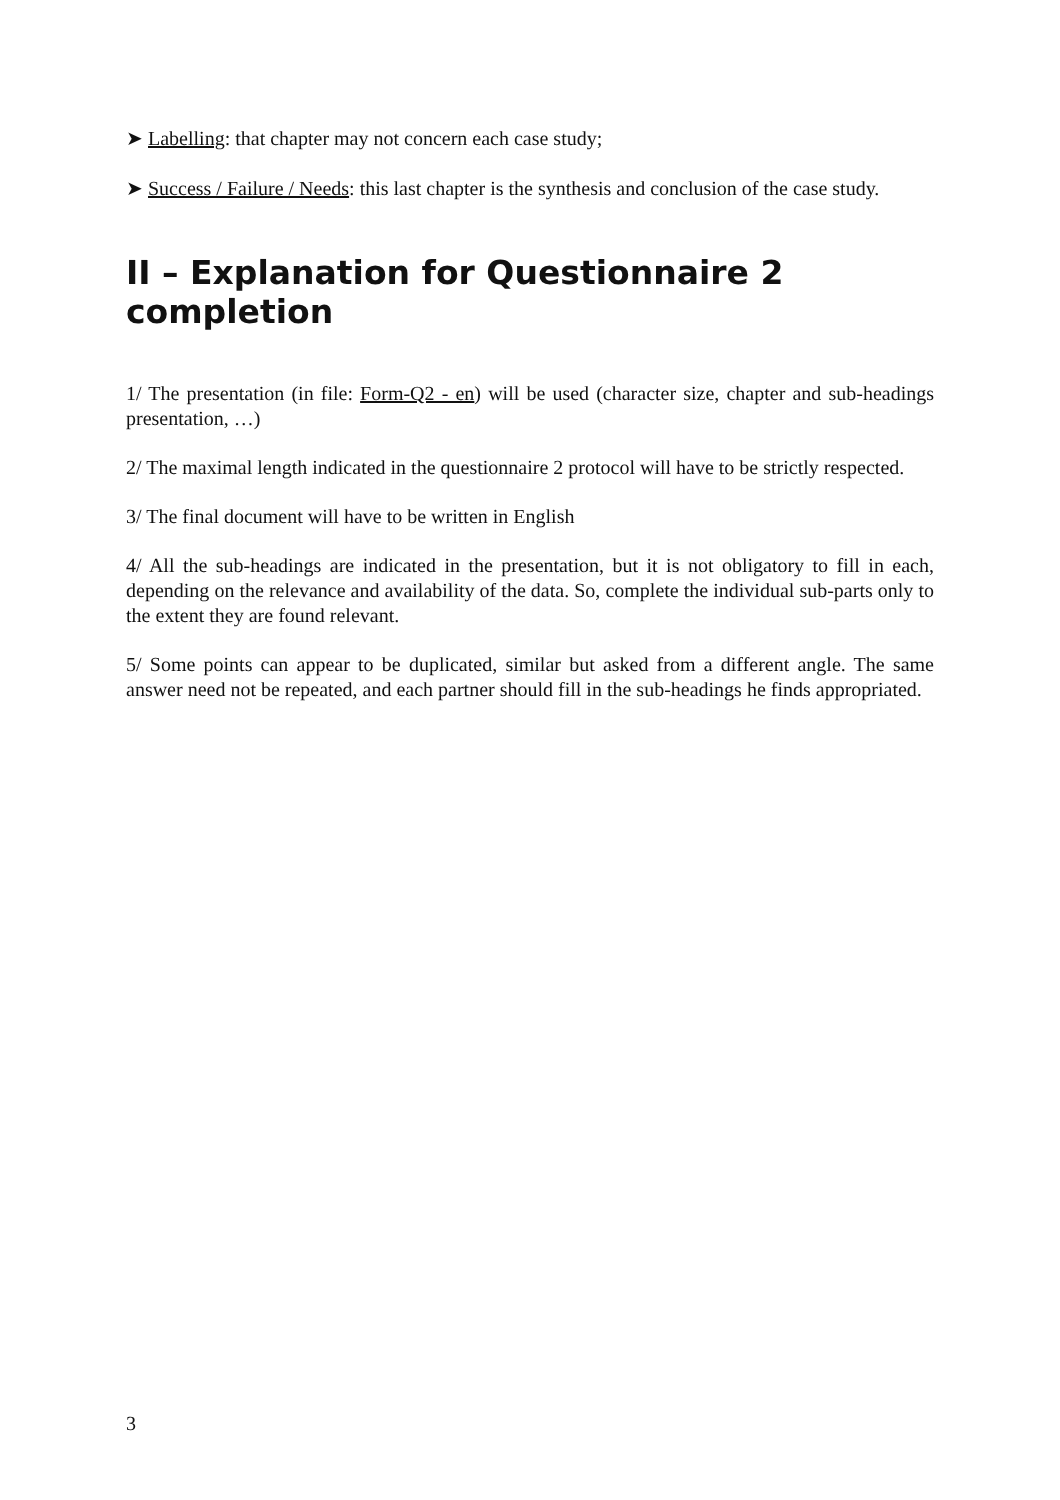➤ Labelling: that chapter may not concern each case study;
➤ Success / Failure / Needs: this last chapter is the synthesis and conclusion of the case study.
II – Explanation for Questionnaire 2 completion
1/ The presentation (in file: Form-Q2 - en) will be used (character size, chapter and sub-headings presentation, …)
2/ The maximal length indicated in the questionnaire 2 protocol will have to be strictly respected.
3/ The final document will have to be written in English
4/ All the sub-headings are indicated in the presentation, but it is not obligatory to fill in each, depending on the relevance and availability of the data. So, complete the individual sub-parts only to the extent they are found relevant.
5/ Some points can appear to be duplicated, similar but asked from a different angle. The same answer need not be repeated, and each partner should fill in the sub-headings he finds appropriated.
3